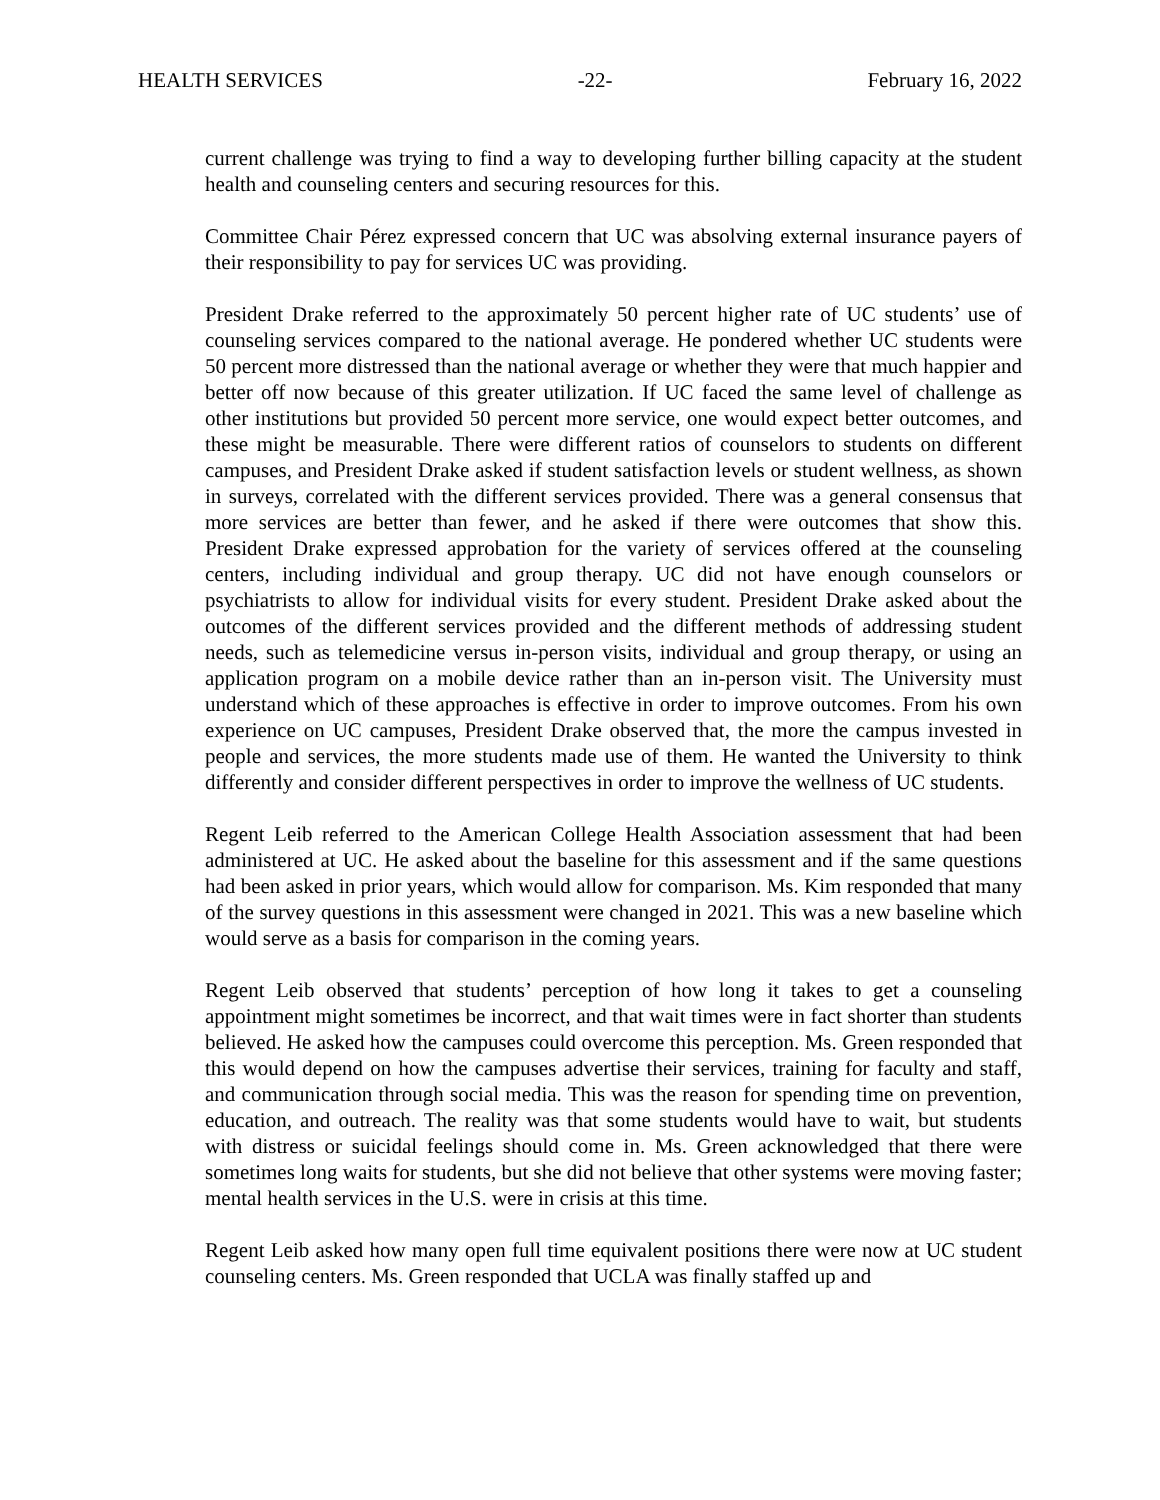HEALTH SERVICES -22- February 16, 2022
current challenge was trying to find a way to developing further billing capacity at the student health and counseling centers and securing resources for this.
Committee Chair Pérez expressed concern that UC was absolving external insurance payers of their responsibility to pay for services UC was providing.
President Drake referred to the approximately 50 percent higher rate of UC students’ use of counseling services compared to the national average. He pondered whether UC students were 50 percent more distressed than the national average or whether they were that much happier and better off now because of this greater utilization. If UC faced the same level of challenge as other institutions but provided 50 percent more service, one would expect better outcomes, and these might be measurable. There were different ratios of counselors to students on different campuses, and President Drake asked if student satisfaction levels or student wellness, as shown in surveys, correlated with the different services provided. There was a general consensus that more services are better than fewer, and he asked if there were outcomes that show this. President Drake expressed approbation for the variety of services offered at the counseling centers, including individual and group therapy. UC did not have enough counselors or psychiatrists to allow for individual visits for every student. President Drake asked about the outcomes of the different services provided and the different methods of addressing student needs, such as telemedicine versus in-person visits, individual and group therapy, or using an application program on a mobile device rather than an in-person visit. The University must understand which of these approaches is effective in order to improve outcomes. From his own experience on UC campuses, President Drake observed that, the more the campus invested in people and services, the more students made use of them. He wanted the University to think differently and consider different perspectives in order to improve the wellness of UC students.
Regent Leib referred to the American College Health Association assessment that had been administered at UC. He asked about the baseline for this assessment and if the same questions had been asked in prior years, which would allow for comparison. Ms. Kim responded that many of the survey questions in this assessment were changed in 2021. This was a new baseline which would serve as a basis for comparison in the coming years.
Regent Leib observed that students’ perception of how long it takes to get a counseling appointment might sometimes be incorrect, and that wait times were in fact shorter than students believed. He asked how the campuses could overcome this perception. Ms. Green responded that this would depend on how the campuses advertise their services, training for faculty and staff, and communication through social media. This was the reason for spending time on prevention, education, and outreach. The reality was that some students would have to wait, but students with distress or suicidal feelings should come in. Ms. Green acknowledged that there were sometimes long waits for students, but she did not believe that other systems were moving faster; mental health services in the U.S. were in crisis at this time.
Regent Leib asked how many open full time equivalent positions there were now at UC student counseling centers. Ms. Green responded that UCLA was finally staffed up and